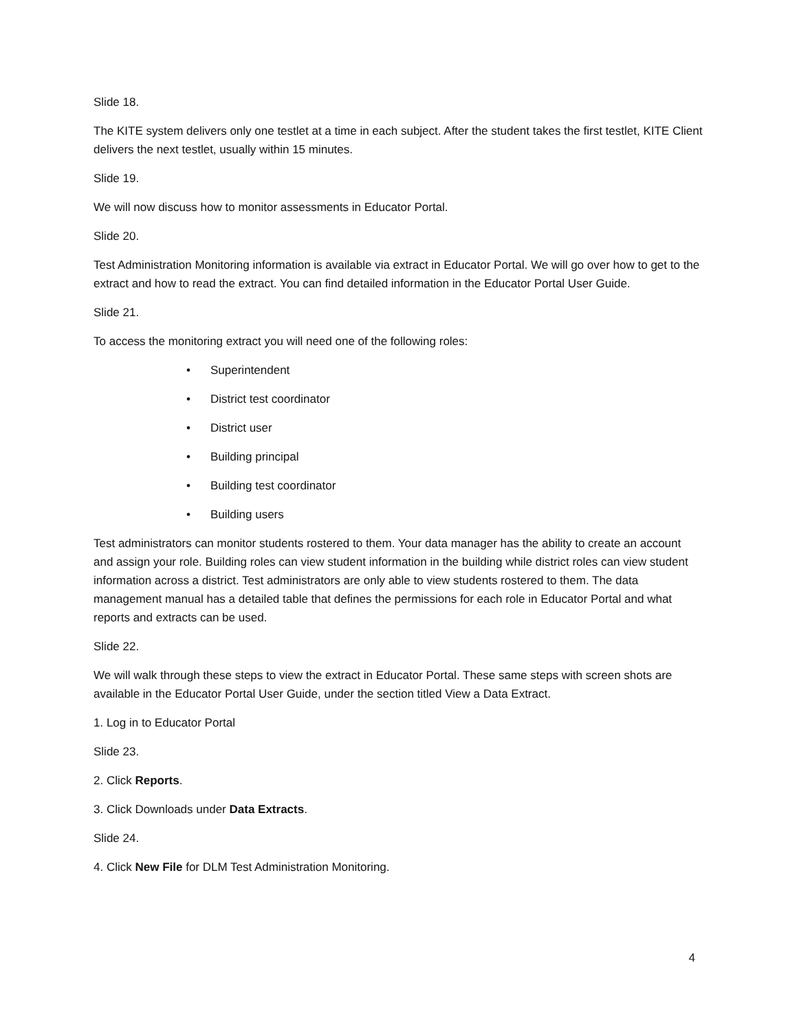Slide 18.
The KITE system delivers only one testlet at a time in each subject. After the student takes the first testlet, KITE Client delivers the next testlet, usually within 15 minutes.
Slide 19.
We will now discuss how to monitor assessments in Educator Portal.
Slide 20.
Test Administration Monitoring information is available via extract in Educator Portal. We will go over how to get to the extract and how to read the extract. You can find detailed information in the Educator Portal User Guide.
Slide 21.
To access the monitoring extract you will need one of the following roles:
• Superintendent
• District test coordinator
• District user
• Building principal
• Building test coordinator
• Building users
Test administrators can monitor students rostered to them. Your data manager has the ability to create an account and assign your role. Building roles can view student information in the building while district roles can view student information across a district. Test administrators are only able to view students rostered to them. The data management manual has a detailed table that defines the permissions for each role in Educator Portal and what reports and extracts can be used.
Slide 22.
We will walk through these steps to view the extract in Educator Portal. These same steps with screen shots are available in the Educator Portal User Guide, under the section titled View a Data Extract.
1. Log in to Educator Portal
Slide 23.
2. Click Reports.
3. Click Downloads under Data Extracts.
Slide 24.
4. Click New File for DLM Test Administration Monitoring.
4